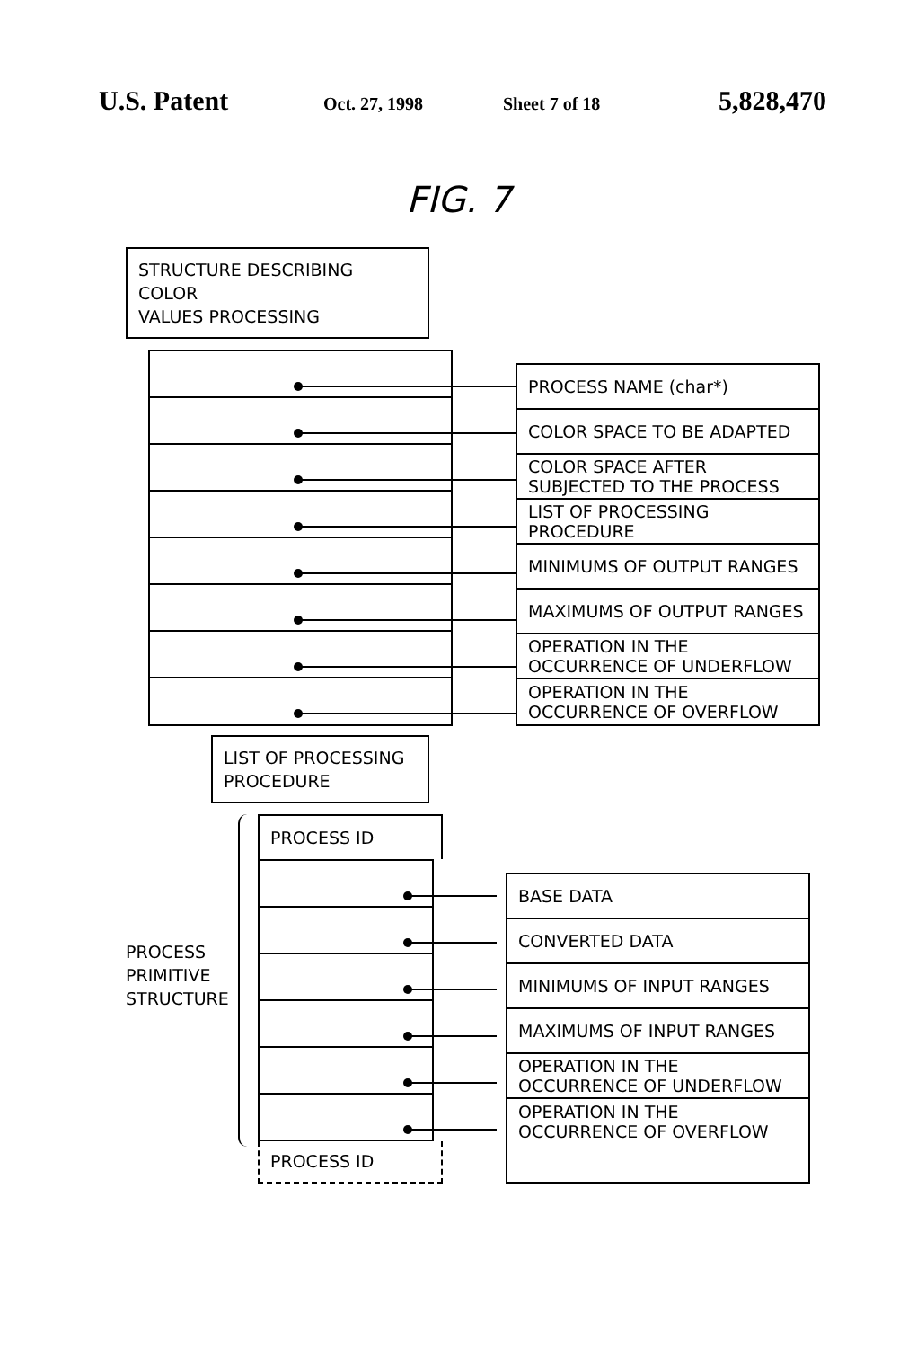U.S. Patent Oct. 27, 1998 Sheet 7 of 18 5,828,470
FIG. 7
STRUCTURE DESCRIBING COLOR
VALUES PROCESSING
PROCESS NAME (char*)
COLOR SPACE TO BE ADAPTED
COLOR SPACE AFTER SUBJECTED TO THE PROCESS
LIST OF PROCESSING PROCEDURE
MINIMUMS OF OUTPUT RANGES
MAXIMUMS OF OUTPUT RANGES
OPERATION IN THE OCCURRENCE OF UNDERFLOW
OPERATION IN THE OCCURRENCE OF OVERFLOW
LIST OF PROCESSING
PROCEDURE
PROCESS
PRIMITIVE
STRUCTURE
PROCESS ID
PROCESS ID
BASE DATA
CONVERTED DATA
MINIMUMS OF INPUT RANGES
MAXIMUMS OF INPUT RANGES
OPERATION IN THE OCCURRENCE OF UNDERFLOW
OPERATION IN THE OCCURRENCE OF OVERFLOW